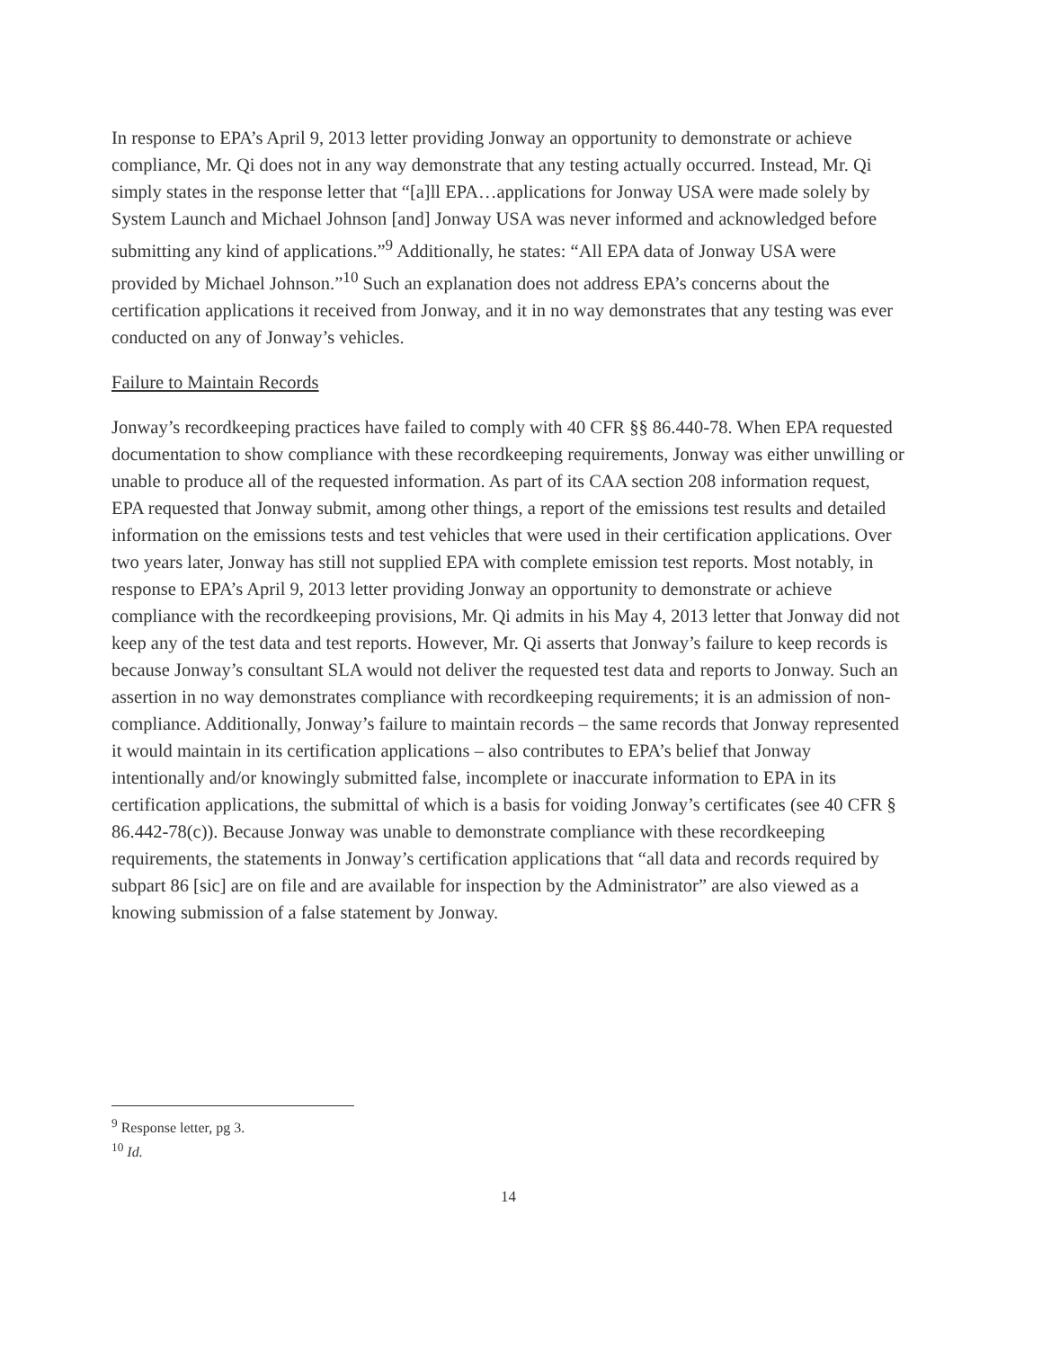In response to EPA’s April 9, 2013 letter providing Jonway an opportunity to demonstrate or achieve compliance, Mr. Qi does not in any way demonstrate that any testing actually occurred. Instead, Mr. Qi simply states in the response letter that “[a]ll EPA…applications for Jonway USA were made solely by System Launch and Michael Johnson [and] Jonway USA was never informed and acknowledged before submitting any kind of applications.”<sup>9</sup> Additionally, he states: “All EPA data of Jonway USA were provided by Michael Johnson.”<sup>10</sup> Such an explanation does not address EPA’s concerns about the certification applications it received from Jonway, and it in no way demonstrates that any testing was ever conducted on any of Jonway’s vehicles.
Failure to Maintain Records
Jonway’s recordkeeping practices have failed to comply with 40 CFR §§ 86.440-78. When EPA requested documentation to show compliance with these recordkeeping requirements, Jonway was either unwilling or unable to produce all of the requested information. As part of its CAA section 208 information request, EPA requested that Jonway submit, among other things, a report of the emissions test results and detailed information on the emissions tests and test vehicles that were used in their certification applications. Over two years later, Jonway has still not supplied EPA with complete emission test reports. Most notably, in response to EPA’s April 9, 2013 letter providing Jonway an opportunity to demonstrate or achieve compliance with the recordkeeping provisions, Mr. Qi admits in his May 4, 2013 letter that Jonway did not keep any of the test data and test reports. However, Mr. Qi asserts that Jonway’s failure to keep records is because Jonway’s consultant SLA would not deliver the requested test data and reports to Jonway. Such an assertion in no way demonstrates compliance with recordkeeping requirements; it is an admission of non-compliance. Additionally, Jonway’s failure to maintain records – the same records that Jonway represented it would maintain in its certification applications – also contributes to EPA’s belief that Jonway intentionally and/or knowingly submitted false, incomplete or inaccurate information to EPA in its certification applications, the submittal of which is a basis for voiding Jonway’s certificates (see 40 CFR § 86.442-78(c)). Because Jonway was unable to demonstrate compliance with these recordkeeping requirements, the statements in Jonway’s certification applications that “all data and records required by subpart 86 [sic] are on file and are available for inspection by the Administrator” are also viewed as a knowing submission of a false statement by Jonway.
<sup>9</sup> Response letter, pg 3.
<sup>10</sup> Id.
14